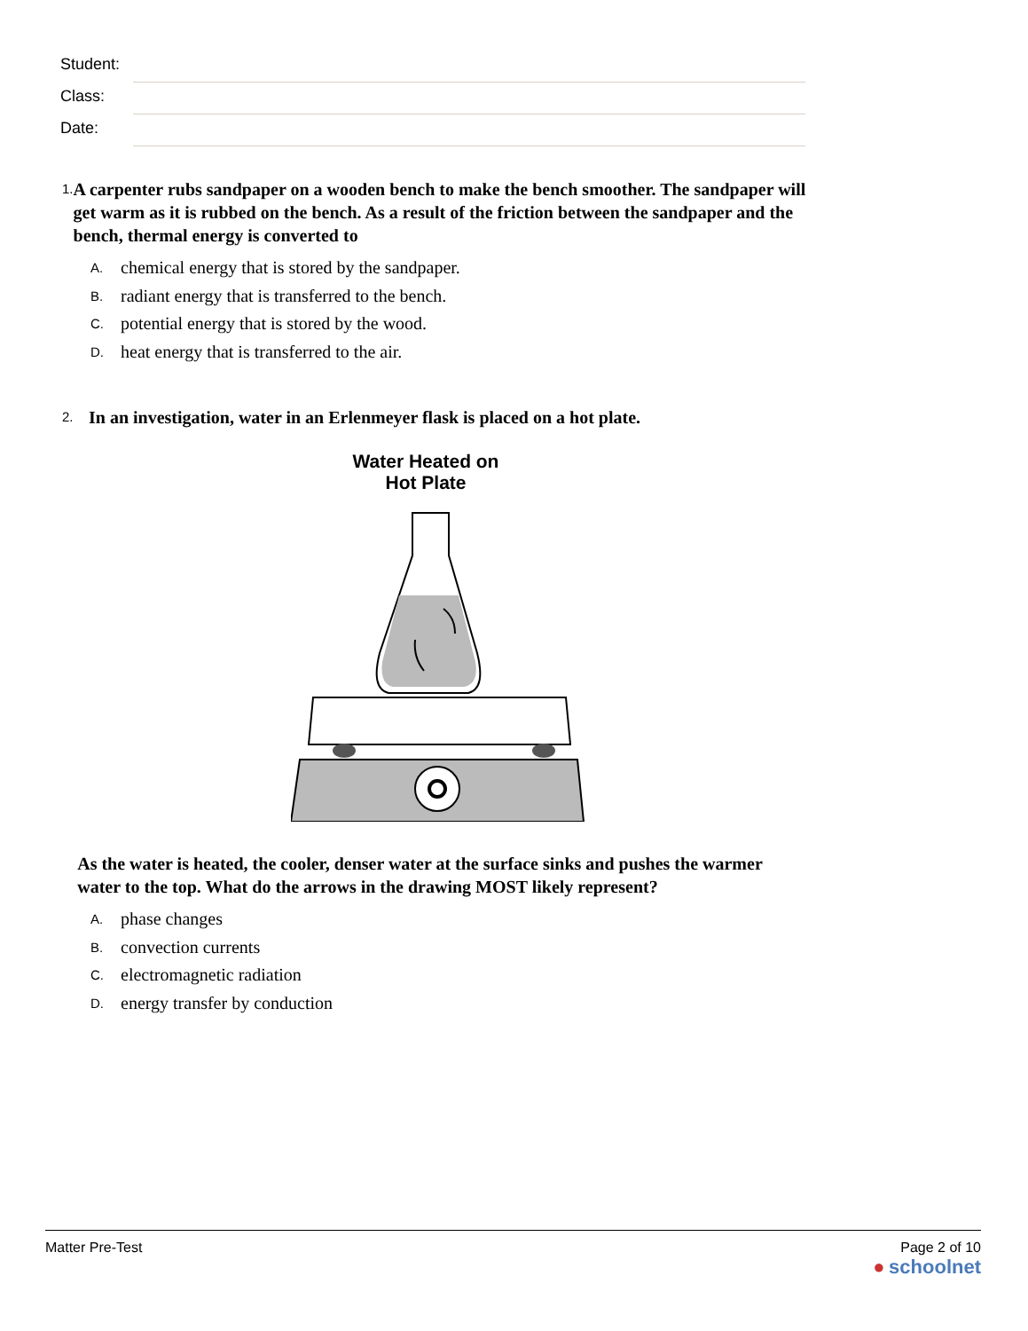Student:
Class:
Date:
1. A carpenter rubs sandpaper on a wooden bench to make the bench smoother. The sandpaper will get warm as it is rubbed on the bench. As a result of the friction between the sandpaper and the bench, thermal energy is converted to
A. chemical energy that is stored by the sandpaper.
B. radiant energy that is transferred to the bench.
C. potential energy that is stored by the wood.
D. heat energy that is transferred to the air.
2. In an investigation, water in an Erlenmeyer flask is placed on a hot plate.
Water Heated on
Hot Plate
As the water is heated, the cooler, denser water at the surface sinks and pushes the warmer water to the top. What do the arrows in the drawing MOST likely represent?
A. phase changes
B. convection currents
C. electromagnetic radiation
D. energy transfer by conduction
Matter Pre-Test Page 2 of 10
● schoolnet